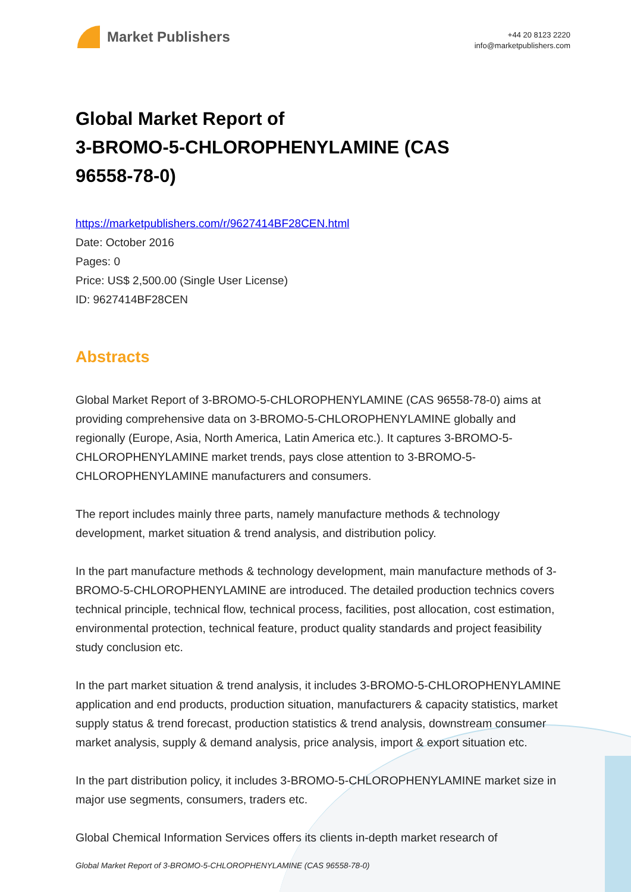Market Publishers
+44 20 8123 2220
info@marketpublishers.com
Global Market Report of
3-BROMO-5-CHLOROPHENYLAMINE (CAS
96558-78-0)
https://marketpublishers.com/r/9627414BF28CEN.html
Date: October 2016
Pages: 0
Price: US$ 2,500.00 (Single User License)
ID: 9627414BF28CEN
Abstracts
Global Market Report of 3-BROMO-5-CHLOROPHENYLAMINE (CAS 96558-78-0) aims at providing comprehensive data on 3-BROMO-5-CHLOROPHENYLAMINE globally and regionally (Europe, Asia, North America, Latin America etc.). It captures 3-BROMO-5-CHLOROPHENYLAMINE market trends, pays close attention to 3-BROMO-5-CHLOROPHENYLAMINE manufacturers and consumers.
The report includes mainly three parts, namely manufacture methods & technology development, market situation & trend analysis, and distribution policy.
In the part manufacture methods & technology development, main manufacture methods of 3-BROMO-5-CHLOROPHENYLAMINE are introduced. The detailed production technics covers technical principle, technical flow, technical process, facilities, post allocation, cost estimation, environmental protection, technical feature, product quality standards and project feasibility study conclusion etc.
In the part market situation & trend analysis, it includes 3-BROMO-5-CHLOROPHENYLAMINE application and end products, production situation, manufacturers & capacity statistics, market supply status & trend forecast, production statistics & trend analysis, downstream consumer market analysis, supply & demand analysis, price analysis, import & export situation etc.
In the part distribution policy, it includes 3-BROMO-5-CHLOROPHENYLAMINE market size in major use segments, consumers, traders etc.
Global Chemical Information Services offers its clients in-depth market research of
Global Market Report of 3-BROMO-5-CHLOROPHENYLAMINE (CAS 96558-78-0)